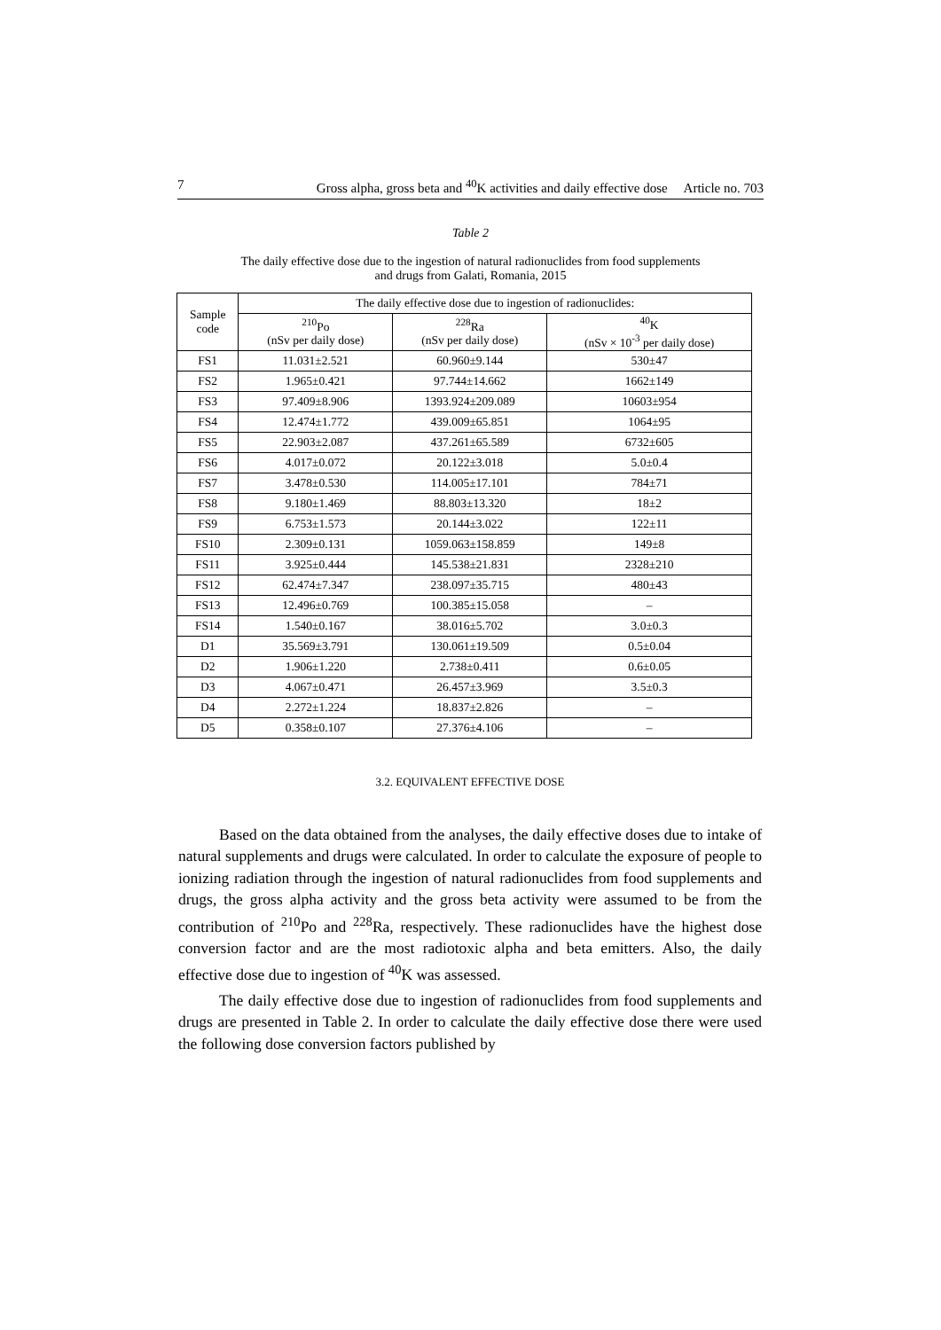7 Gross alpha, gross beta and <sup>40</sup>K activities and daily effective dose Article no. 703
Table 2
The daily effective dose due to the ingestion of natural radionuclides from food supplements
and drugs from Galati, Romania, 2015
| Sample code | The daily effective dose due to ingestion of radionuclides: | | |
| --- | --- | --- | --- |
| | <sup>210</sup>Po (nSv per daily dose) | <sup>228</sup>Ra (nSv per daily dose) | <sup>40</sup>K (nSv × 10<sup>-3</sup> per daily dose) |
| FS1 | 11.031±2.521 | 60.960±9.144 | 530±47 |
| FS2 | 1.965±0.421 | 97.744±14.662 | 1662±149 |
| FS3 | 97.409±8.906 | 1393.924±209.089 | 10603±954 |
| FS4 | 12.474±1.772 | 439.009±65.851 | 1064±95 |
| FS5 | 22.903±2.087 | 437.261±65.589 | 6732±605 |
| FS6 | 4.017±0.072 | 20.122±3.018 | 5.0±0.4 |
| FS7 | 3.478±0.530 | 114.005±17.101 | 784±71 |
| FS8 | 9.180±1.469 | 88.803±13.320 | 18±2 |
| FS9 | 6.753±1.573 | 20.144±3.022 | 122±11 |
| FS10 | 2.309±0.131 | 1059.063±158.859 | 149±8 |
| FS11 | 3.925±0.444 | 145.538±21.831 | 2328±210 |
| FS12 | 62.474±7.347 | 238.097±35.715 | 480±43 |
| FS13 | 12.496±0.769 | 100.385±15.058 | – |
| FS14 | 1.540±0.167 | 38.016±5.702 | 3.0±0.3 |
| D1 | 35.569±3.791 | 130.061±19.509 | 0.5±0.04 |
| D2 | 1.906±1.220 | 2.738±0.411 | 0.6±0.05 |
| D3 | 4.067±0.471 | 26.457±3.969 | 3.5±0.3 |
| D4 | 2.272±1.224 | 18.837±2.826 | – |
| D5 | 0.358±0.107 | 27.376±4.106 | – |
3.2. EQUIVALENT EFFECTIVE DOSE
Based on the data obtained from the analyses, the daily effective doses due to intake of natural supplements and drugs were calculated. In order to calculate the exposure of people to ionizing radiation through the ingestion of natural radionuclides from food supplements and drugs, the gross alpha activity and the gross beta activity were assumed to be from the contribution of <sup>210</sup>Po and <sup>228</sup>Ra, respectively. These radionuclides have the highest dose conversion factor and are the most radiotoxic alpha and beta emitters. Also, the daily effective dose due to ingestion of <sup>40</sup>K was assessed.
The daily effective dose due to ingestion of radionuclides from food supplements and drugs are presented in Table 2. In order to calculate the daily effective dose there were used the following dose conversion factors published by